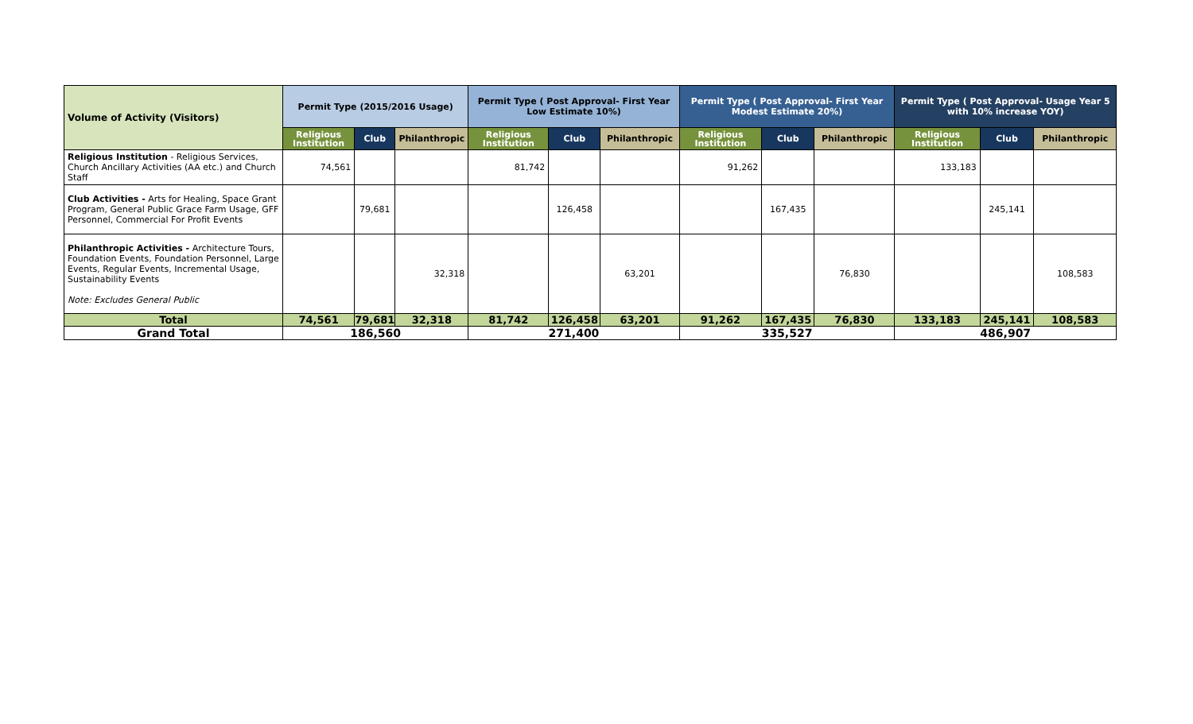| Volume of Activity (Visitors) | Permit Type (2015/2016 Usage) | | | Permit Type ( Post Approval- First Year Low Estimate 10%) | | | Permit Type ( Post Approval- First Year Modest Estimate 20%) | | | Permit Type ( Post Approval- Usage Year 5 with 10% increase YOY) | | |
| --- | --- | --- | --- | --- | --- | --- | --- | --- | --- | --- | --- | --- |
| | Religious Institution | Club | Philanthropic | Religious Institution | Club | Philanthropic | Religious Institution | Club | Philanthropic | Religious Institution | Club | Philanthropic |
| Religious Institution - Religious Services, Church Ancillary Activities (AA etc.) and Church Staff | 74,561 | | | 81,742 | | | 91,262 | | | 133,183 | | |
| Club Activities - Arts for Healing, Space Grant Program, General Public Grace Farm Usage, GFF Personnel, Commercial For Profit Events | | 79,681 | | | 126,458 | | | 167,435 | | | 245,141 | |
| Philanthropic Activities - Architecture Tours, Foundation Events, Foundation Personnel, Large Events, Regular Events, Incremental Usage, Sustainability Events Note: Excludes General Public | | | 32,318 | | | 63,201 | | | 76,830 | | | 108,583 |
| Total | 74,561 | 79,681 | 32,318 | 81,742 | 126,458 | 63,201 | 91,262 | 167,435 | 76,830 | 133,183 | 245,141 | 108,583 |
| Grand Total | 186,560 | | | 271,400 | | | 335,527 | | | 486,907 | | |